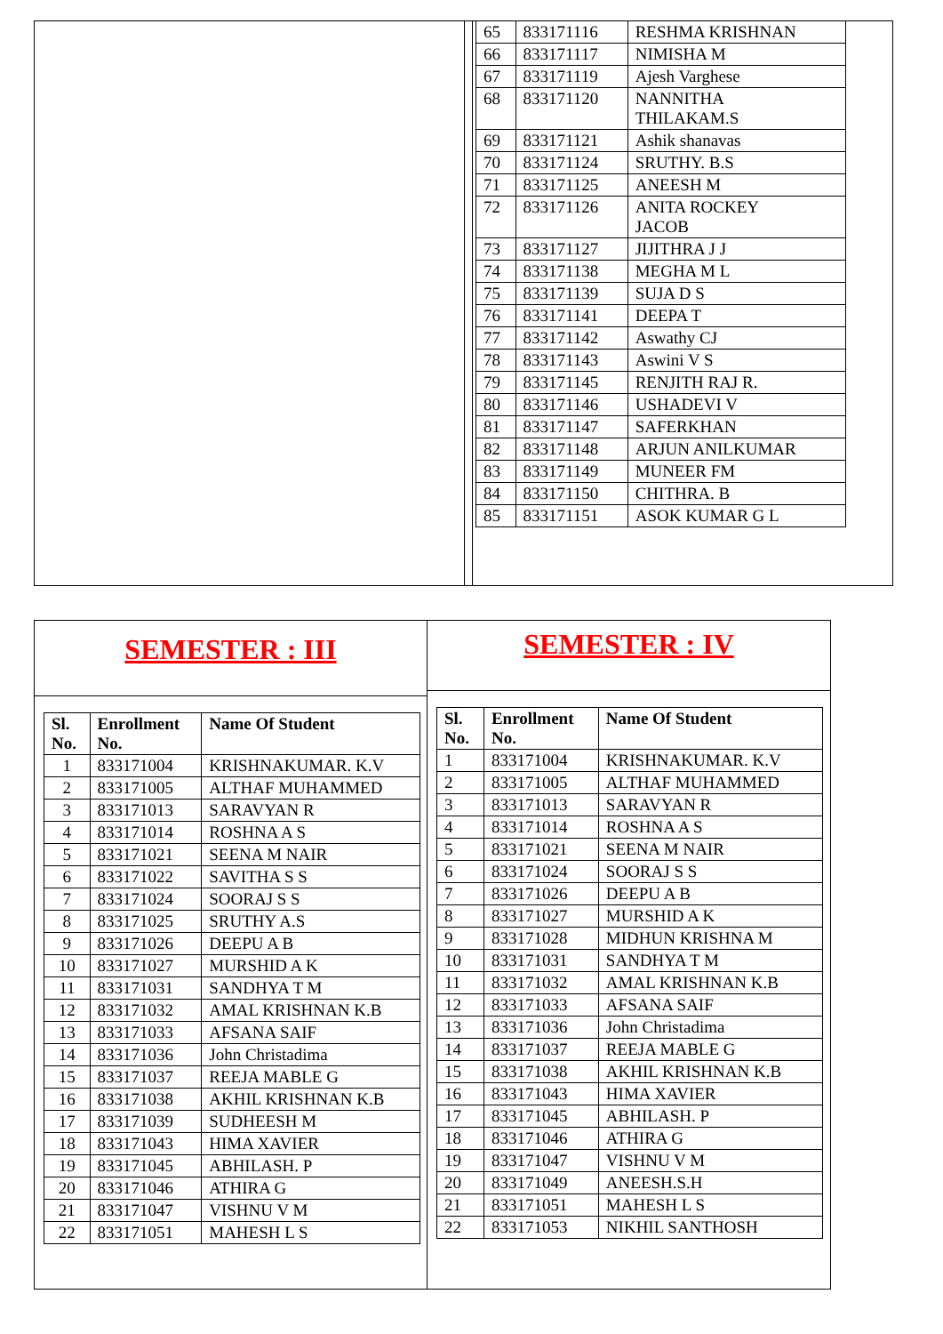| 65 | 833171116 | RESHMA KRISHNAN |
| 66 | 833171117 | NIMISHA M |
| 67 | 833171119 | Ajesh Varghese |
| 68 | 833171120 | NANNITHA THILAKAM.S |
| 69 | 833171121 | Ashik shanavas |
| 70 | 833171124 | SRUTHY. B.S |
| 71 | 833171125 | ANEESH M |
| 72 | 833171126 | ANITA ROCKEY JACOB |
| 73 | 833171127 | JIJITHRA J J |
| 74 | 833171138 | MEGHA M L |
| 75 | 833171139 | SUJA D S |
| 76 | 833171141 | DEEPA T |
| 77 | 833171142 | Aswathy CJ |
| 78 | 833171143 | Aswini V S |
| 79 | 833171145 | RENJITH RAJ R. |
| 80 | 833171146 | USHADEVI V |
| 81 | 833171147 | SAFERKHAN |
| 82 | 833171148 | ARJUN ANILKUMAR |
| 83 | 833171149 | MUNEER FM |
| 84 | 833171150 | CHITHRA. B |
| 85 | 833171151 | ASOK KUMAR G L |
SEMESTER : III
| Sl. No. | Enrollment No. | Name Of Student |
| --- | --- | --- |
| 1 | 833171004 | KRISHNAKUMAR. K.V |
| 2 | 833171005 | ALTHAF MUHAMMED |
| 3 | 833171013 | SARAVYAN R |
| 4 | 833171014 | ROSHNA A S |
| 5 | 833171021 | SEENA M NAIR |
| 6 | 833171022 | SAVITHA S S |
| 7 | 833171024 | SOORAJ S S |
| 8 | 833171025 | SRUTHY A.S |
| 9 | 833171026 | DEEPU A B |
| 10 | 833171027 | MURSHID A K |
| 11 | 833171031 | SANDHYA T M |
| 12 | 833171032 | AMAL KRISHNAN K.B |
| 13 | 833171033 | AFSANA SAIF |
| 14 | 833171036 | John Christadima |
| 15 | 833171037 | REEJA MABLE G |
| 16 | 833171038 | AKHIL KRISHNAN K.B |
| 17 | 833171039 | SUDHEESH M |
| 18 | 833171043 | HIMA XAVIER |
| 19 | 833171045 | ABHILASH. P |
| 20 | 833171046 | ATHIRA G |
| 21 | 833171047 | VISHNU V M |
| 22 | 833171051 | MAHESH L S |
SEMESTER : IV
| Sl. No. | Enrollment No. | Name Of Student |
| --- | --- | --- |
| 1 | 833171004 | KRISHNAKUMAR. K.V |
| 2 | 833171005 | ALTHAF MUHAMMED |
| 3 | 833171013 | SARAVYAN R |
| 4 | 833171014 | ROSHNA A S |
| 5 | 833171021 | SEENA M NAIR |
| 6 | 833171024 | SOORAJ S S |
| 7 | 833171026 | DEEPU A B |
| 8 | 833171027 | MURSHID A K |
| 9 | 833171028 | MIDHUN KRISHNA M |
| 10 | 833171031 | SANDHYA T M |
| 11 | 833171032 | AMAL KRISHNAN K.B |
| 12 | 833171033 | AFSANA SAIF |
| 13 | 833171036 | John Christadima |
| 14 | 833171037 | REEJA MABLE G |
| 15 | 833171038 | AKHIL KRISHNAN K.B |
| 16 | 833171043 | HIMA XAVIER |
| 17 | 833171045 | ABHILASH. P |
| 18 | 833171046 | ATHIRA G |
| 19 | 833171047 | VISHNU V M |
| 20 | 833171049 | ANEESH.S.H |
| 21 | 833171051 | MAHESH L S |
| 22 | 833171053 | NIKHIL SANTHOSH |